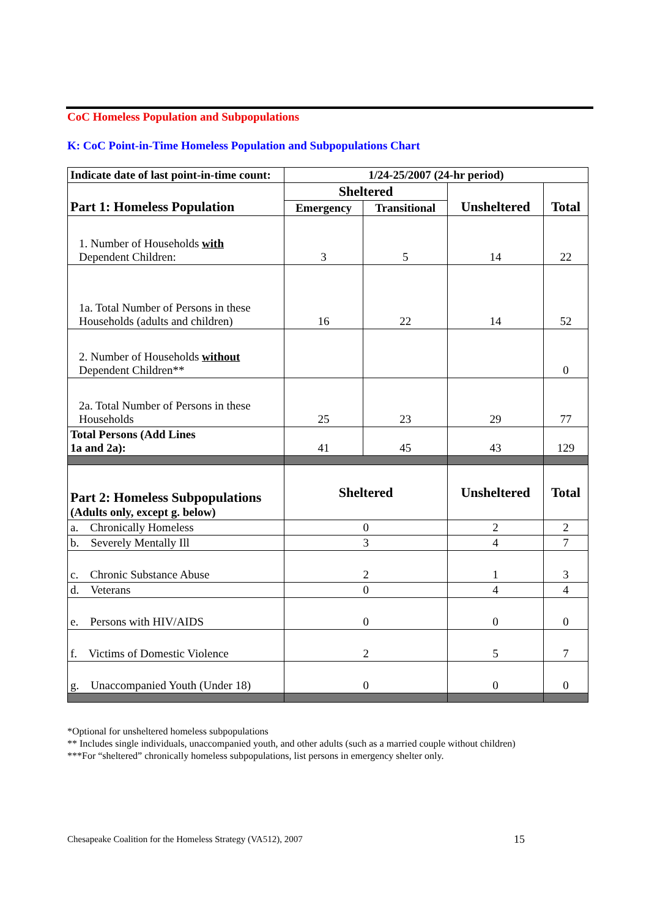CoC Homeless Population and Subpopulations
K: CoC Point-in-Time Homeless Population and Subpopulations Chart
| Indicate date of last point-in-time count: | 1/24-25/2007 (24-hr period) | | | |
| Part 1: Homeless Population | Sheltered | | Unsheltered | Total |
| | Emergency | Transitional | | |
| 1. Number of Households with Dependent Children: | 3 | 5 | 14 | 22 |
| 1a. Total Number of Persons in these Households (adults and children) | 16 | 22 | 14 | 52 |
| 2. Number of Households without Dependent Children** | | | | 0 |
| 2a. Total Number of Persons in these Households | 25 | 23 | 29 | 77 |
| Total Persons (Add Lines 1a and 2a): | 41 | 45 | 43 | 129 |
| Part 2: Homeless Subpopulations (Adults only, except g. below) | Sheltered | | Unsheltered | Total |
| a. Chronically Homeless | 0 | | 2 | 2 |
| b. Severely Mentally Ill | 3 | | 4 | 7 |
| c. Chronic Substance Abuse | 2 | | 1 | 3 |
| d. Veterans | 0 | | 4 | 4 |
| e. Persons with HIV/AIDS | 0 | | 0 | 0 |
| f. Victims of Domestic Violence | 2 | | 5 | 7 |
| g. Unaccompanied Youth (Under 18) | 0 | | 0 | 0 |
*Optional for unsheltered homeless subpopulations
** Includes single individuals, unaccompanied youth, and other adults (such as a married couple without children)
***For “sheltered” chronically homeless subpopulations, list persons in emergency shelter only.
Chesapeake Coalition for the Homeless Strategy (VA512), 2007
15